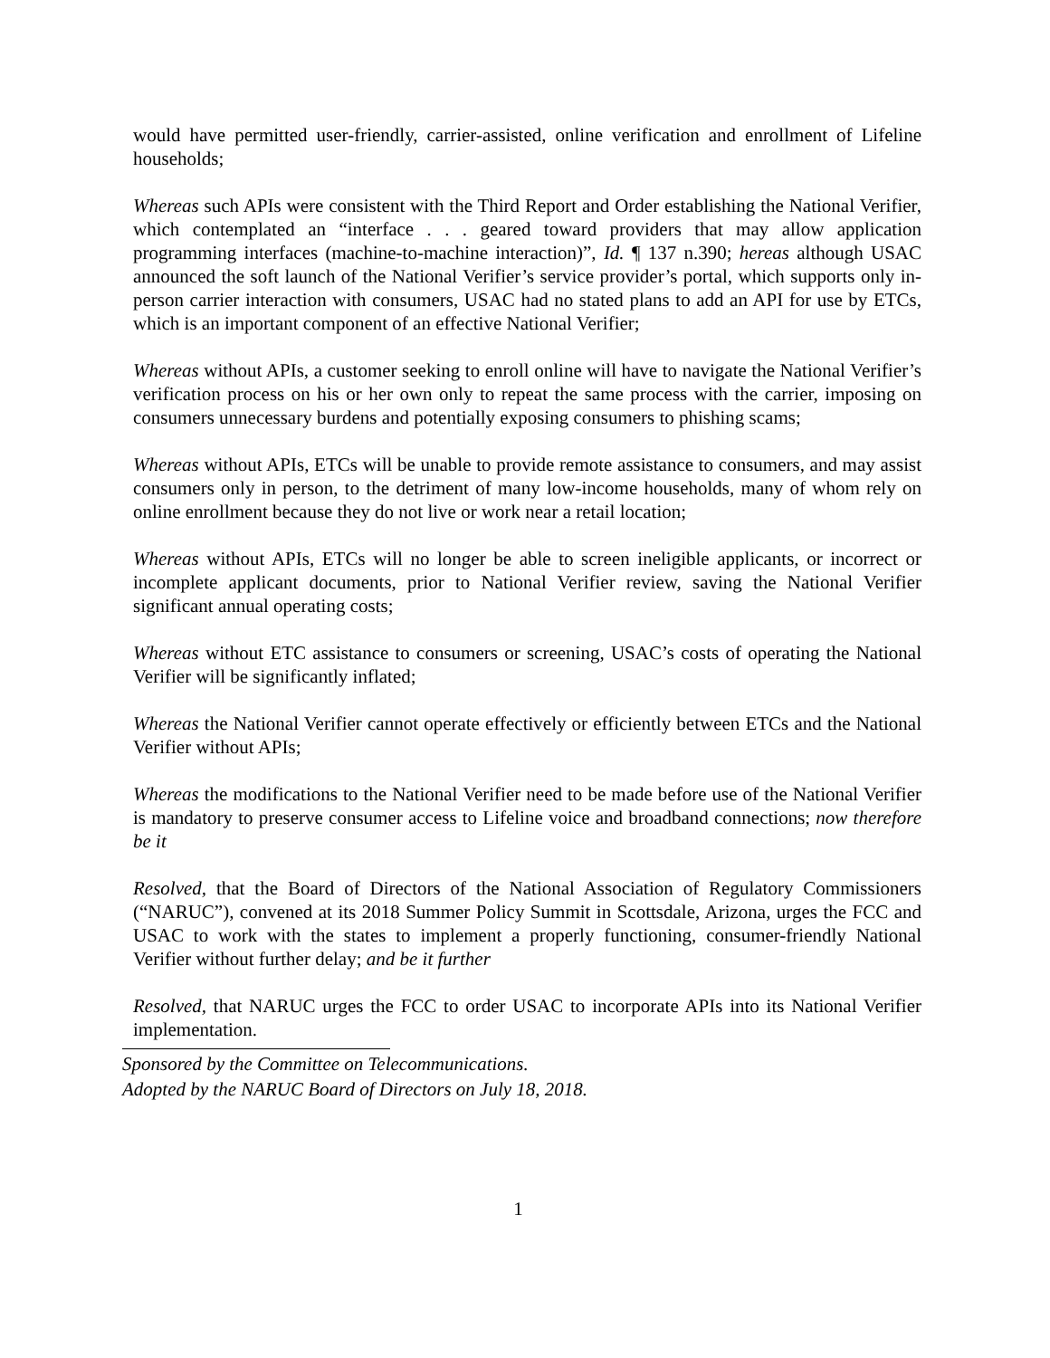would have permitted user-friendly, carrier-assisted, online verification and enrollment of Lifeline households;
Whereas such APIs were consistent with the Third Report and Order establishing the National Verifier, which contemplated an “interface . . . geared toward providers that may allow application programming interfaces (machine-to-machine interaction)”, Id. ¶ 137 n.390; hereas although USAC announced the soft launch of the National Verifier’s service provider’s portal, which supports only in-person carrier interaction with consumers, USAC had no stated plans to add an API for use by ETCs, which is an important component of an effective National Verifier;
Whereas without APIs, a customer seeking to enroll online will have to navigate the National Verifier’s verification process on his or her own only to repeat the same process with the carrier, imposing on consumers unnecessary burdens and potentially exposing consumers to phishing scams;
Whereas without APIs, ETCs will be unable to provide remote assistance to consumers, and may assist consumers only in person, to the detriment of many low-income households, many of whom rely on online enrollment because they do not live or work near a retail location;
Whereas without APIs, ETCs will no longer be able to screen ineligible applicants, or incorrect or incomplete applicant documents, prior to National Verifier review, saving the National Verifier significant annual operating costs;
Whereas without ETC assistance to consumers or screening, USAC’s costs of operating the National Verifier will be significantly inflated;
Whereas the National Verifier cannot operate effectively or efficiently between ETCs and the National Verifier without APIs;
Whereas the modifications to the National Verifier need to be made before use of the National Verifier is mandatory to preserve consumer access to Lifeline voice and broadband connections; now therefore be it
Resolved, that the Board of Directors of the National Association of Regulatory Commissioners (“NARUC”), convened at its 2018 Summer Policy Summit in Scottsdale, Arizona, urges the FCC and USAC to work with the states to implement a properly functioning, consumer-friendly National Verifier without further delay; and be it further
Resolved, that NARUC urges the FCC to order USAC to incorporate APIs into its National Verifier implementation.
Sponsored by the Committee on Telecommunications.
Adopted by the NARUC Board of Directors on July 18, 2018.
1